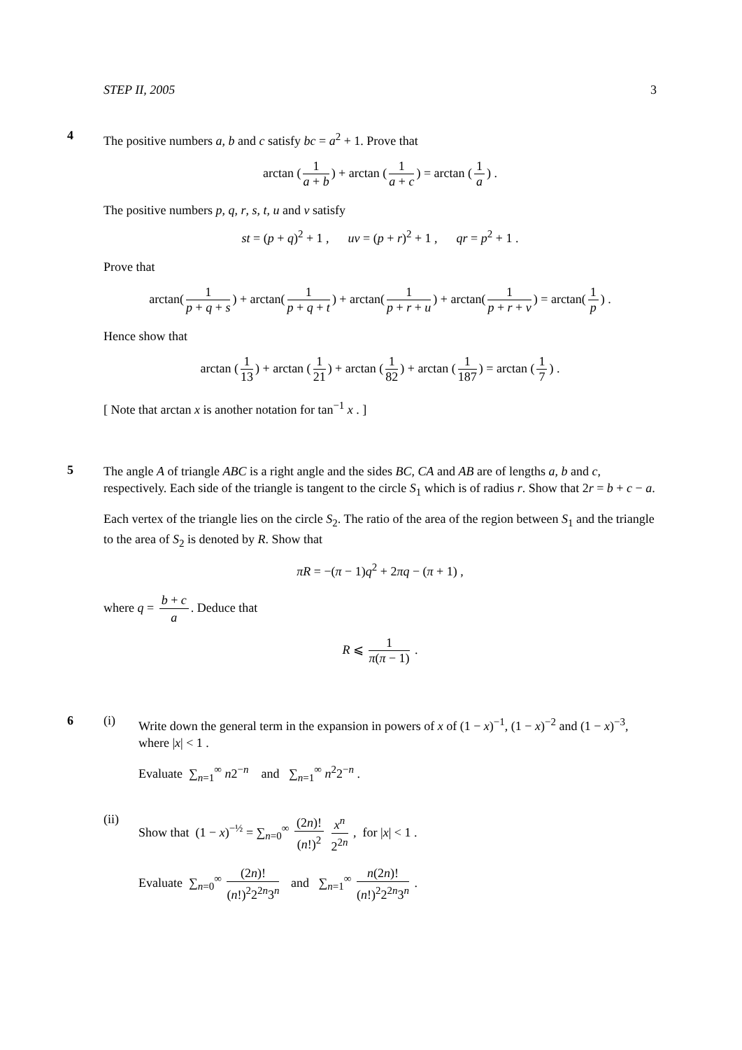STEP II, 2005 3
4
The positive numbers a, b and c satisfy bc = a<sup>2</sup> + 1. Prove that
arctan (1 a + b) + arctan (1 a + c) = arctan (1 a) .
The positive numbers p, q, r, s, t, u and v satisfy
st = (p + q)<sup>2</sup> + 1 , uv = (p + r)<sup>2</sup> + 1 , qr = p<sup>2</sup> + 1 .
Prove that
arctan(1 p + q + s) + arctan(1 p + q + t) + arctan(1 p + r + u) + arctan(1 p + r + v) = arctan(1 p) .
Hence show that
arctan (1 13) + arctan (1 21) + arctan (1 82) + arctan (1 187) = arctan (1 7) .
[ Note that arctan x is another notation for tan<sup>−1</sup> x . ]
5
The angle A of triangle ABC is a right angle and the sides BC, CA and AB are of lengths a, b and c, respectively. Each side of the triangle is tangent to the circle S<sub>1</sub> which is of radius r. Show that 2r = b + c − a.
Each vertex of the triangle lies on the circle S<sub>2</sub>. The ratio of the area of the region between S<sub>1</sub> and the triangle to the area of S<sub>2</sub> is denoted by R. Show that
πR = −(π − 1)q<sup>2</sup> + 2πq − (π + 1) ,
where q = b + c a. Deduce that
R ⩽ 1 π(π − 1) .
6 (i)
Write down the general term in the expansion in powers of x of (1 − x)<sup>−1</sup>, (1 − x)<sup>−2</sup> and (1 − x)<sup>−3</sup>, where |x| < 1 .
Evaluate ∑<sub>n=1</sub><sup>∞</sup> n2<sup>−n</sup> and ∑<sub>n=1</sub><sup>∞</sup> n<sup>2</sup>2<sup>−n</sup> .
(ii)
Show that (1 − x)<sup>−½</sup> = ∑<sub>n=0</sub><sup>∞</sup> (2n)! (n!)<sup>2</sup> x<sup>n</sup> 2<sup>2n</sup> , for |x| < 1 .
Evaluate ∑<sub>n=0</sub><sup>∞</sup> (2n)! (n!)<sup>2</sup>2<sup>2n</sup>3<sup>n</sup> and ∑<sub>n=1</sub><sup>∞</sup> n(2n)! (n!)<sup>2</sup>2<sup>2n</sup>3<sup>n</sup> .